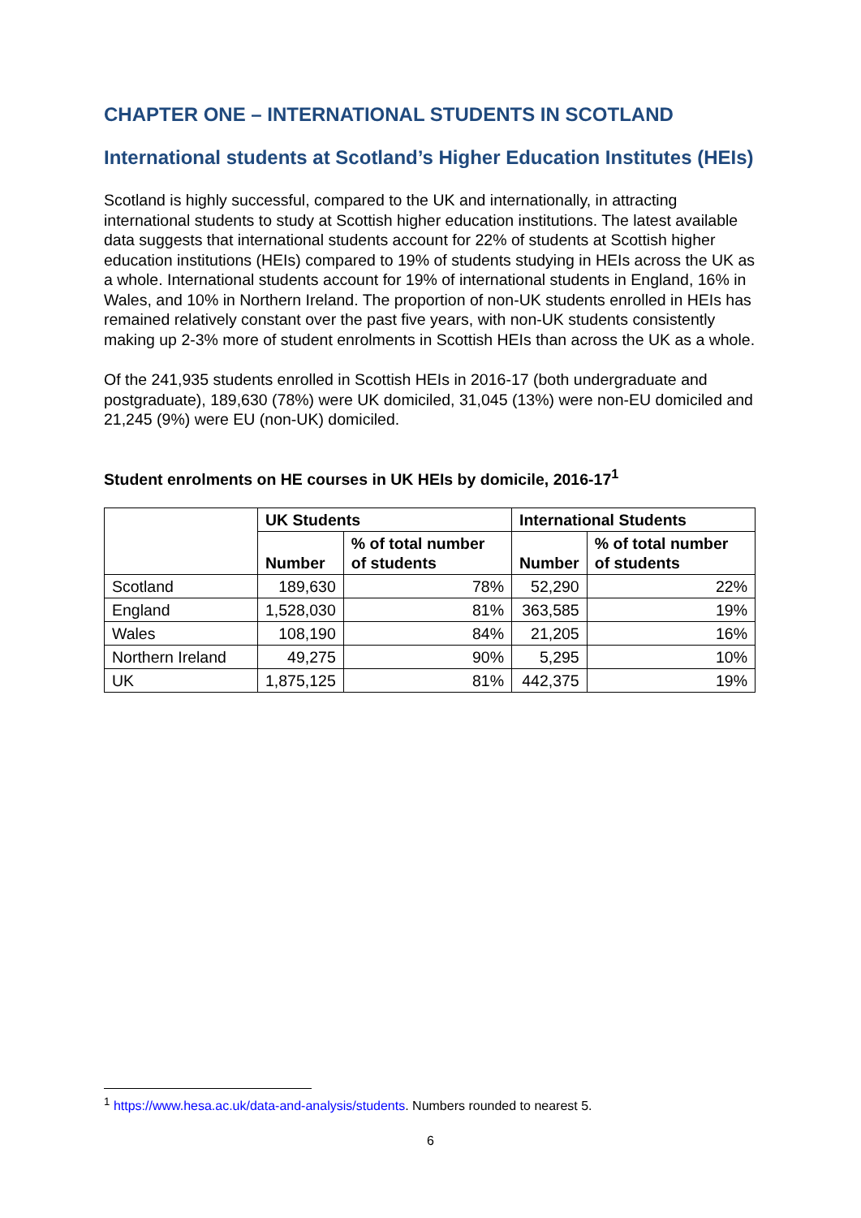CHAPTER ONE – INTERNATIONAL STUDENTS IN SCOTLAND
International students at Scotland’s Higher Education Institutes (HEIs)
Scotland is highly successful, compared to the UK and internationally, in attracting international students to study at Scottish higher education institutions. The latest available data suggests that international students account for 22% of students at Scottish higher education institutions (HEIs) compared to 19% of students studying in HEIs across the UK as a whole. International students account for 19% of international students in England, 16% in Wales, and 10% in Northern Ireland. The proportion of non-UK students enrolled in HEIs has remained relatively constant over the past five years, with non-UK students consistently making up 2-3% more of student enrolments in Scottish HEIs than across the UK as a whole.
Of the 241,935 students enrolled in Scottish HEIs in 2016-17 (both undergraduate and postgraduate), 189,630 (78%) were UK domiciled, 31,045 (13%) were non-EU domiciled and 21,245 (9%) were EU (non-UK) domiciled.
Student enrolments on HE courses in UK HEIs by domicile, 2016-17<sup>1</sup>
| | UK Students | | International Students | |
| --- | --- | --- | --- | --- |
| | Number | % of total number of students | Number | % of total number of students |
| Scotland | 189,630 | 78% | 52,290 | 22% |
| England | 1,528,030 | 81% | 363,585 | 19% |
| Wales | 108,190 | 84% | 21,205 | 16% |
| Northern Ireland | 49,275 | 90% | 5,295 | 10% |
| UK | 1,875,125 | 81% | 442,375 | 19% |
<sup>1</sup> https://www.hesa.ac.uk/data-and-analysis/students. Numbers rounded to nearest 5.
6